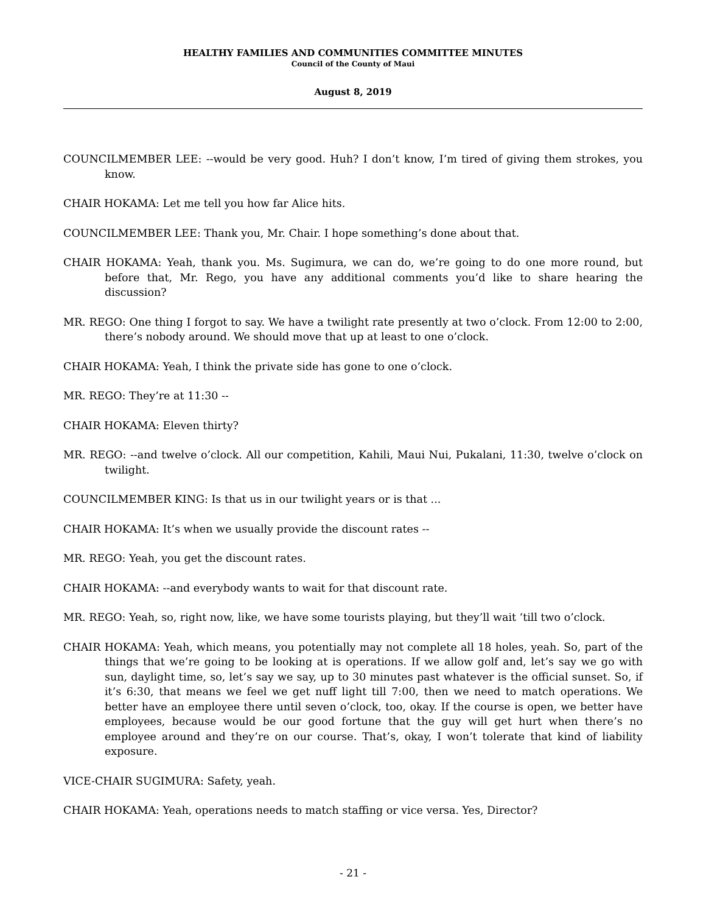HEALTHY FAMILIES AND COMMUNITIES COMMITTEE MINUTES
Council of the County of Maui
August 8, 2019
COUNCILMEMBER LEE: --would be very good. Huh? I don’t know, I’m tired of giving them strokes, you know.
CHAIR HOKAMA: Let me tell you how far Alice hits.
COUNCILMEMBER LEE: Thank you, Mr. Chair. I hope something’s done about that.
CHAIR HOKAMA: Yeah, thank you. Ms. Sugimura, we can do, we’re going to do one more round, but before that, Mr. Rego, you have any additional comments you’d like to share hearing the discussion?
MR. REGO: One thing I forgot to say. We have a twilight rate presently at two o’clock. From 12:00 to 2:00, there’s nobody around. We should move that up at least to one o’clock.
CHAIR HOKAMA: Yeah, I think the private side has gone to one o’clock.
MR. REGO: They’re at 11:30 --
CHAIR HOKAMA: Eleven thirty?
MR. REGO: --and twelve o’clock. All our competition, Kahili, Maui Nui, Pukalani, 11:30, twelve o’clock on twilight.
COUNCILMEMBER KING: Is that us in our twilight years or is that ...
CHAIR HOKAMA: It’s when we usually provide the discount rates --
MR. REGO: Yeah, you get the discount rates.
CHAIR HOKAMA: --and everybody wants to wait for that discount rate.
MR. REGO: Yeah, so, right now, like, we have some tourists playing, but they’ll wait ‘till two o’clock.
CHAIR HOKAMA: Yeah, which means, you potentially may not complete all 18 holes, yeah. So, part of the things that we’re going to be looking at is operations. If we allow golf and, let’s say we go with sun, daylight time, so, let’s say we say, up to 30 minutes past whatever is the official sunset. So, if it’s 6:30, that means we feel we get nuff light till 7:00, then we need to match operations. We better have an employee there until seven o’clock, too, okay. If the course is open, we better have employees, because would be our good fortune that the guy will get hurt when there’s no employee around and they’re on our course. That’s, okay, I won’t tolerate that kind of liability exposure.
VICE-CHAIR SUGIMURA: Safety, yeah.
CHAIR HOKAMA: Yeah, operations needs to match staffing or vice versa. Yes, Director?
- 21 -